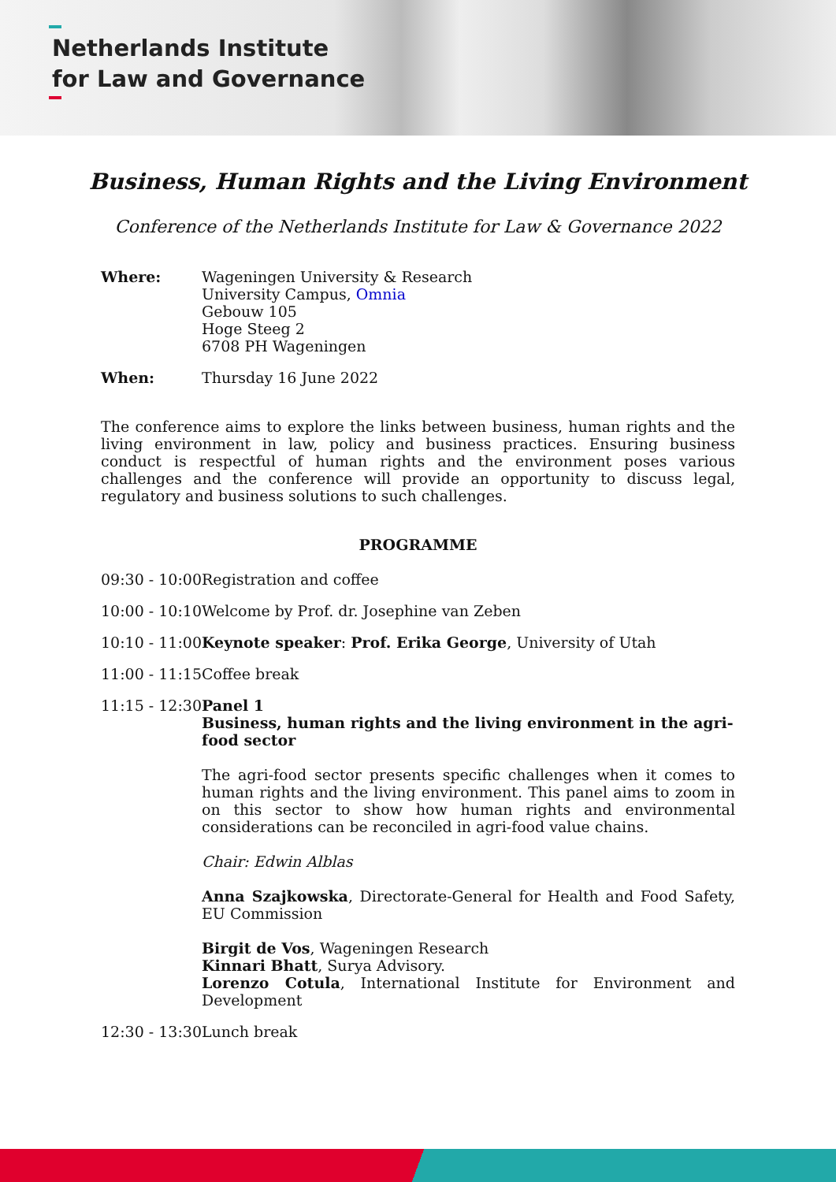Netherlands Institute
for Law and Governance
Business, Human Rights and the Living Environment
Conference of the Netherlands Institute for Law & Governance 2022
Where: Wageningen University & Research
University Campus, Omnia
Gebouw 105
Hoge Steeg 2
6708 PH Wageningen
When: Thursday 16 June 2022
The conference aims to explore the links between business, human rights and the living environment in law, policy and business practices. Ensuring business conduct is respectful of human rights and the environment poses various challenges and the conference will provide an opportunity to discuss legal, regulatory and business solutions to such challenges.
PROGRAMME
09:30 - 10:00
Registration and coffee
10:00 - 10:10
Welcome by Prof. dr. Josephine van Zeben
10:10 - 11:00
Keynote speaker: Prof. Erika George, University of Utah
11:00 - 11:15
Coffee break
11:15 - 12:30
Panel 1
Business, human rights and the living environment in the agri-food sector
The agri-food sector presents specific challenges when it comes to human rights and the living environment. This panel aims to zoom in on this sector to show how human rights and environmental considerations can be reconciled in agri-food value chains.
Chair: Edwin Alblas
Anna Szajkowska, Directorate-General for Health and Food Safety, EU Commission
Birgit de Vos, Wageningen Research
Kinnari Bhatt, Surya Advisory.
Lorenzo Cotula, International Institute for Environment and Development
12:30 - 13:30
Lunch break